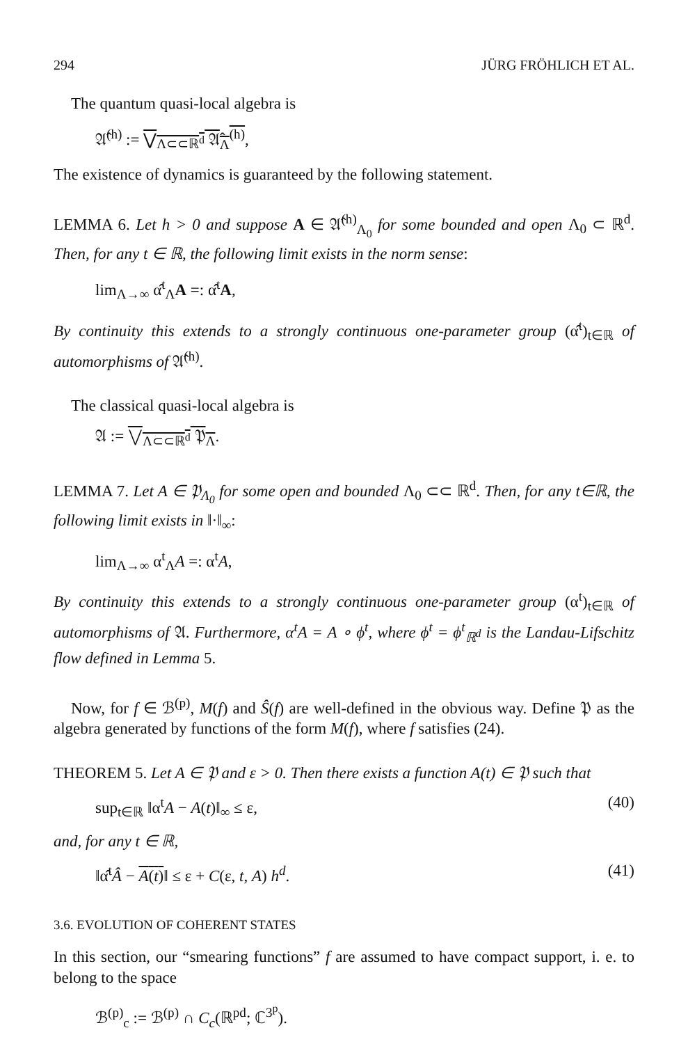294 JÜRG FRÖHLICH ET AL.
The quantum quasi-local algebra is
𝔄̂<sup>(h)</sup> := ⋁<sub>Λ⊂⊂ℝ<sup>d</sup></sub> 𝔄̂<sub>Λ</sub><sup>(h)</sup>,
The existence of dynamics is guaranteed by the following statement.
LEMMA 6. Let h > 0 and suppose A ∈ 𝔄̂<sup>(h)</sup><sub>Λ<sub>0</sub></sub> for some bounded and open Λ<sub>0</sub> ⊂ ℝ<sup>d</sup>. Then, for any t ∈ ℝ, the following limit exists in the norm sense:
lim<sub>Λ→∞</sub> α̂<sup>t</sup><sub>Λ</sub>A =: α̂<sup>t</sup>A,
By continuity this extends to a strongly continuous one-parameter group (α̂<sup>t</sup>)<sub>t∈ℝ</sub> of automorphisms of 𝔄̂<sup>(h)</sup>.
The classical quasi-local algebra is
𝔄 := ⋁<sub>Λ⊂⊂ℝ<sup>d</sup></sub> 𝔓<sub>Λ</sub>.
LEMMA 7. Let A ∈ 𝔓<sub>Λ<sub>0</sub></sub> for some open and bounded Λ<sub>0</sub> ⊂⊂ ℝ<sup>d</sup>. Then, for any t∈ℝ, the following limit exists in ‖·‖<sub>∞</sub>:
lim<sub>Λ→∞</sub> α<sup>t</sup><sub>Λ</sub>A =: α<sup>t</sup>A,
By continuity this extends to a strongly continuous one-parameter group (α<sup>t</sup>)<sub>t∈ℝ</sub> of automorphisms of 𝔄. Furthermore, α<sup>t</sup>A = A ∘ ϕ<sup>t</sup>, where ϕ<sup>t</sup> = ϕ<sup>t</sup><sub>ℝ<sup>d</sup></sub> is the Landau-Lifschitz flow defined in Lemma 5.
Now, for f ∈ ℬ<sup>(p)</sup>, M(f) and Ŝ(f) are well-defined in the obvious way. Define 𝔓 as the algebra generated by functions of the form M(f), where f satisfies (24).
THEOREM 5. Let A ∈ 𝔓 and ε > 0. Then there exists a function A(t) ∈ 𝔓 such that
sup<sub>t∈ℝ</sub> ‖α<sup>t</sup>A − A(t)‖<sub>∞</sub> ≤ ε, (40)
and, for any t ∈ ℝ,
‖α̂<sup>t</sup>Â − A(t)‖ ≤ ε + C(ε, t, A) h<sup>d</sup>. (41)
3.6. EVOLUTION OF COHERENT STATES
In this section, our “smearing functions” f are assumed to have compact support, i. e. to belong to the space
ℬ<sup>(p)</sup><sub>c</sub> := ℬ<sup>(p)</sup> ∩ C<sub>c</sub>(ℝ<sup>pd</sup>; ℂ<sup>3<sup>p</sup></sup>).